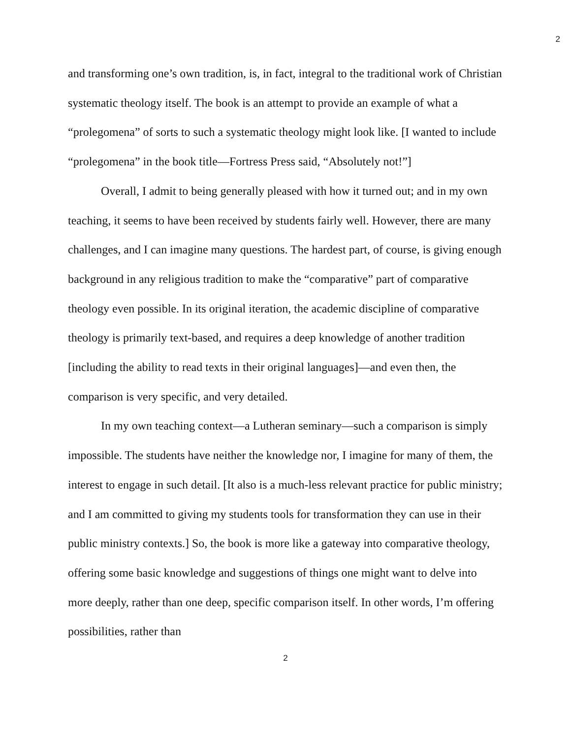2
and transforming one’s own tradition, is, in fact, integral to the traditional work of Christian systematic theology itself. The book is an attempt to provide an example of what a “prolegomena” of sorts to such a systematic theology might look like. [I wanted to include “prolegomena” in the book title—Fortress Press said, “Absolutely not!”]
Overall, I admit to being generally pleased with how it turned out; and in my own teaching, it seems to have been received by students fairly well. However, there are many challenges, and I can imagine many questions. The hardest part, of course, is giving enough background in any religious tradition to make the “comparative” part of comparative theology even possible. In its original iteration, the academic discipline of comparative theology is primarily text-based, and requires a deep knowledge of another tradition [including the ability to read texts in their original languages]—and even then, the comparison is very specific, and very detailed.
In my own teaching context—a Lutheran seminary—such a comparison is simply impossible. The students have neither the knowledge nor, I imagine for many of them, the interest to engage in such detail. [It also is a much-less relevant practice for public ministry; and I am committed to giving my students tools for transformation they can use in their public ministry contexts.] So, the book is more like a gateway into comparative theology, offering some basic knowledge and suggestions of things one might want to delve into more deeply, rather than one deep, specific comparison itself. In other words, I’m offering possibilities, rather than
2